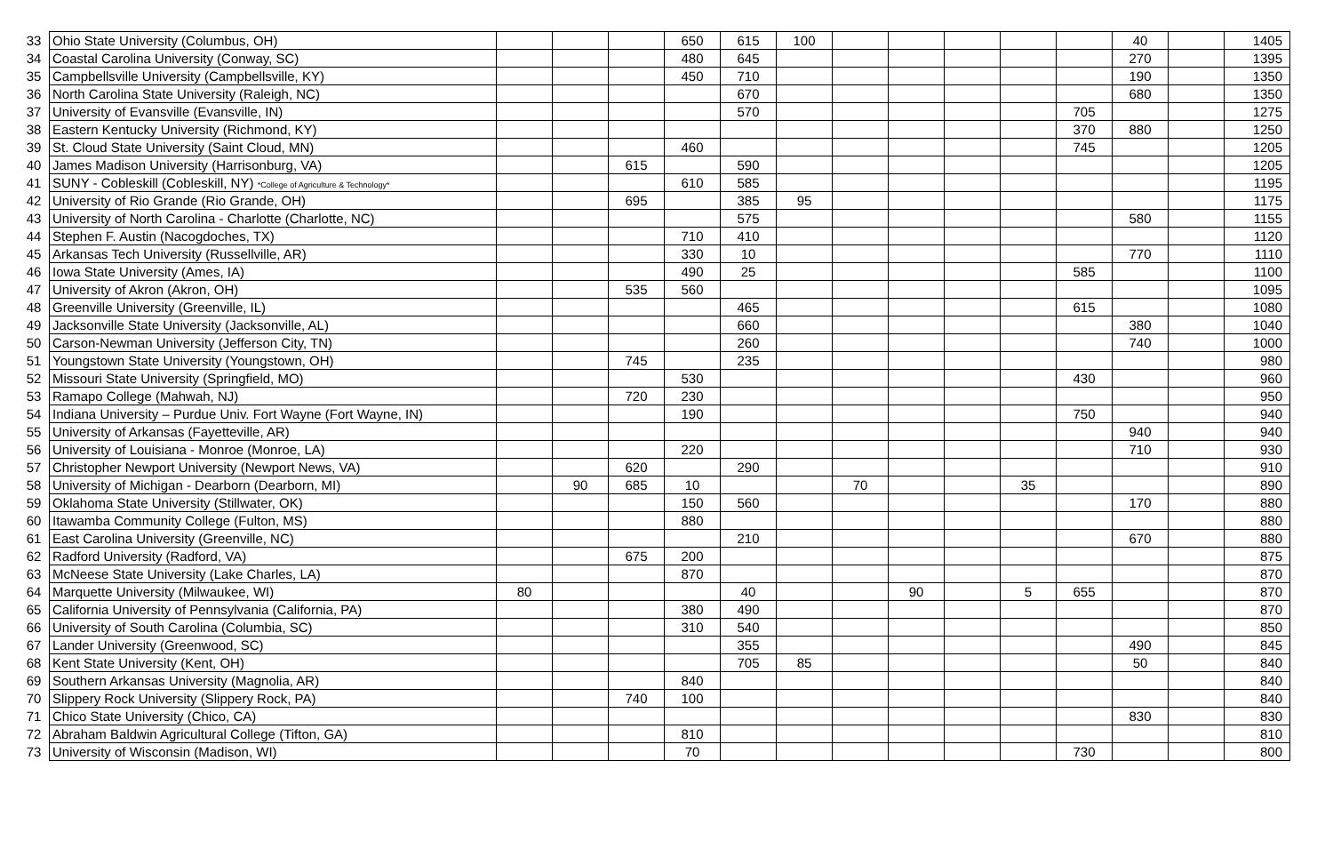| 33 | Ohio State University (Columbus, OH) | | | | 650 | 615 | 100 | | | | | | 40 | | 1405 |
| 34 | Coastal Carolina University (Conway, SC) | | | | 480 | 645 | | | | | | | 270 | | 1395 |
| 35 | Campbellsville University (Campbellsville, KY) | | | | 450 | 710 | | | | | | | 190 | | 1350 |
| 36 | North Carolina State University (Raleigh, NC) | | | | | 670 | | | | | | | 680 | | 1350 |
| 37 | University of Evansville (Evansville, IN) | | | | | 570 | | | | | | 705 | | | 1275 |
| 38 | Eastern Kentucky University (Richmond, KY) | | | | | | | | | | | 370 | 880 | | 1250 |
| 39 | St. Cloud State University (Saint Cloud, MN) | | | | 460 | | | | | | | 745 | | | 1205 |
| 40 | James Madison University (Harrisonburg, VA) | | | 615 | | 590 | | | | | | | | | 1205 |
| 41 | SUNY - Cobleskill (Cobleskill, NY) *College of Agriculture & Technology* | | | | 610 | 585 | | | | | | | | | 1195 |
| 42 | University of Rio Grande (Rio Grande, OH) | | | 695 | | 385 | 95 | | | | | | | | 1175 |
| 43 | University of North Carolina - Charlotte (Charlotte, NC) | | | | | 575 | | | | | | | 580 | | 1155 |
| 44 | Stephen F. Austin (Nacogdoches, TX) | | | | 710 | 410 | | | | | | | | | 1120 |
| 45 | Arkansas Tech University (Russellville, AR) | | | | 330 | 10 | | | | | | | 770 | | 1110 |
| 46 | Iowa State University (Ames, IA) | | | | 490 | 25 | | | | | | 585 | | | 1100 |
| 47 | University of Akron (Akron, OH) | | | 535 | 560 | | | | | | | | | | 1095 |
| 48 | Greenville University (Greenville, IL) | | | | | 465 | | | | | | 615 | | | 1080 |
| 49 | Jacksonville State University (Jacksonville, AL) | | | | | 660 | | | | | | | 380 | | 1040 |
| 50 | Carson-Newman University (Jefferson City, TN) | | | | | 260 | | | | | | | 740 | | 1000 |
| 51 | Youngstown State University (Youngstown, OH) | | | 745 | | 235 | | | | | | | | | 980 |
| 52 | Missouri State University (Springfield, MO) | | | | 530 | | | | | | | 430 | | | 960 |
| 53 | Ramapo College (Mahwah, NJ) | | | 720 | 230 | | | | | | | | | | 950 |
| 54 | Indiana University – Purdue Univ. Fort Wayne (Fort Wayne, IN) | | | | 190 | | | | | | | 750 | | | 940 |
| 55 | University of Arkansas (Fayetteville, AR) | | | | | | | | | | | | 940 | | 940 |
| 56 | University of Louisiana - Monroe (Monroe, LA) | | | | 220 | | | | | | | | 710 | | 930 |
| 57 | Christopher Newport University (Newport News, VA) | | | 620 | | 290 | | | | | | | | | 910 |
| 58 | University of Michigan - Dearborn (Dearborn, MI) | | 90 | 685 | 10 | | | 70 | | | 35 | | | | 890 |
| 59 | Oklahoma State University (Stillwater, OK) | | | | 150 | 560 | | | | | | | 170 | | 880 |
| 60 | Itawamba Community College (Fulton, MS) | | | | 880 | | | | | | | | | | 880 |
| 61 | East Carolina University (Greenville, NC) | | | | | 210 | | | | | | | 670 | | 880 |
| 62 | Radford University (Radford, VA) | | | 675 | 200 | | | | | | | | | | 875 |
| 63 | McNeese State University (Lake Charles, LA) | | | | 870 | | | | | | | | | | 870 |
| 64 | Marquette University (Milwaukee, WI) | 80 | | | | 40 | | | 90 | | 5 | 655 | | | 870 |
| 65 | California University of Pennsylvania (California, PA) | | | | 380 | 490 | | | | | | | | | 870 |
| 66 | University of South Carolina (Columbia, SC) | | | | 310 | 540 | | | | | | | | | 850 |
| 67 | Lander University (Greenwood, SC) | | | | | 355 | | | | | | | 490 | | 845 |
| 68 | Kent State University (Kent, OH) | | | | | 705 | 85 | | | | | | 50 | | 840 |
| 69 | Southern Arkansas University (Magnolia, AR) | | | | 840 | | | | | | | | | | 840 |
| 70 | Slippery Rock University (Slippery Rock, PA) | | | 740 | 100 | | | | | | | | | | 840 |
| 71 | Chico State University (Chico, CA) | | | | | | | | | | | | 830 | | 830 |
| 72 | Abraham Baldwin Agricultural College (Tifton, GA) | | | | 810 | | | | | | | | | | 810 |
| 73 | University of Wisconsin (Madison, WI) | | | | 70 | | | | | | | 730 | | | 800 |